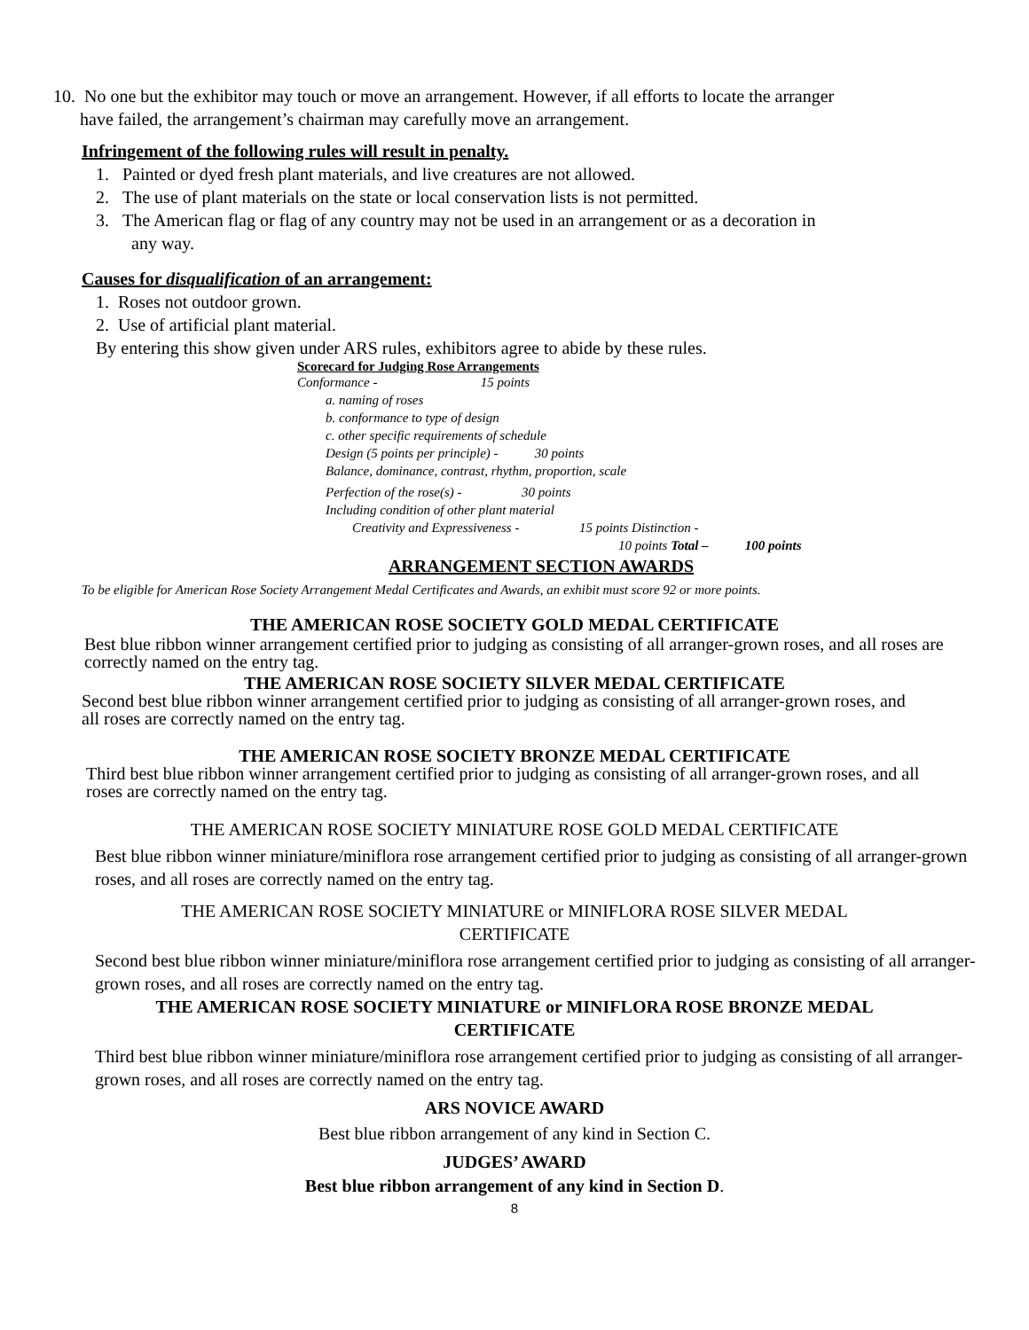10. No one but the exhibitor may touch or move an arrangement. However, if all efforts to locate the arranger
have failed, the arrangement’s chairman may carefully move an arrangement.
Infringement of the following rules will result in penalty.
1. Painted or dyed fresh plant materials, and live creatures are not allowed.
2. The use of plant materials on the state or local conservation lists is not permitted.
3. The American flag or flag of any country may not be used in an arrangement or as a decoration in
any way.
Causes for disqualification of an arrangement:
1. Roses not outdoor grown.
2. Use of artificial plant material.
By entering this show given under ARS rules, exhibitors agree to abide by these rules.
Scorecard for Judging Rose Arrangements
Conformance - 15 points
a. naming of roses
b. conformance to type of design
c. other specific requirements of schedule
Design (5 points per principle) - 30 points
Balance, dominance, contrast, rhythm, proportion, scale
Perfection of the rose(s) - 30 points
Including condition of other plant material
Creativity and Expressiveness - 15 points Distinction -
10 points Total – 100 points
ARRANGEMENT SECTION AWARDS
To be eligible for American Rose Society Arrangement Medal Certificates and Awards, an exhibit must score 92 or more points.
THE AMERICAN ROSE SOCIETY GOLD MEDAL CERTIFICATE
Best blue ribbon winner arrangement certified prior to judging as consisting of all arranger-grown roses, and all roses are correctly named on the entry tag.
THE AMERICAN ROSE SOCIETY SILVER MEDAL CERTIFICATE
Second best blue ribbon winner arrangement certified prior to judging as consisting of all arranger-grown roses, and all roses are correctly named on the entry tag.
THE AMERICAN ROSE SOCIETY BRONZE MEDAL CERTIFICATE
Third best blue ribbon winner arrangement certified prior to judging as consisting of all arranger-grown roses, and all roses are correctly named on the entry tag.
THE AMERICAN ROSE SOCIETY MINIATURE ROSE GOLD MEDAL CERTIFICATE
Best blue ribbon winner miniature/miniflora rose arrangement certified prior to judging as consisting of all arranger-grown roses, and all roses are correctly named on the entry tag.
THE AMERICAN ROSE SOCIETY MINIATURE or MINIFLORA ROSE SILVER MEDAL
CERTIFICATE
Second best blue ribbon winner miniature/miniflora rose arrangement certified prior to judging as consisting of all arranger-grown roses, and all roses are correctly named on the entry tag.
THE AMERICAN ROSE SOCIETY MINIATURE or MINIFLORA ROSE BRONZE MEDAL
CERTIFICATE
Third best blue ribbon winner miniature/miniflora rose arrangement certified prior to judging as consisting of all arranger-grown roses, and all roses are correctly named on the entry tag.
ARS NOVICE AWARD
Best blue ribbon arrangement of any kind in Section C.
JUDGES’ AWARD
Best blue ribbon arrangement of any kind in Section D.
8